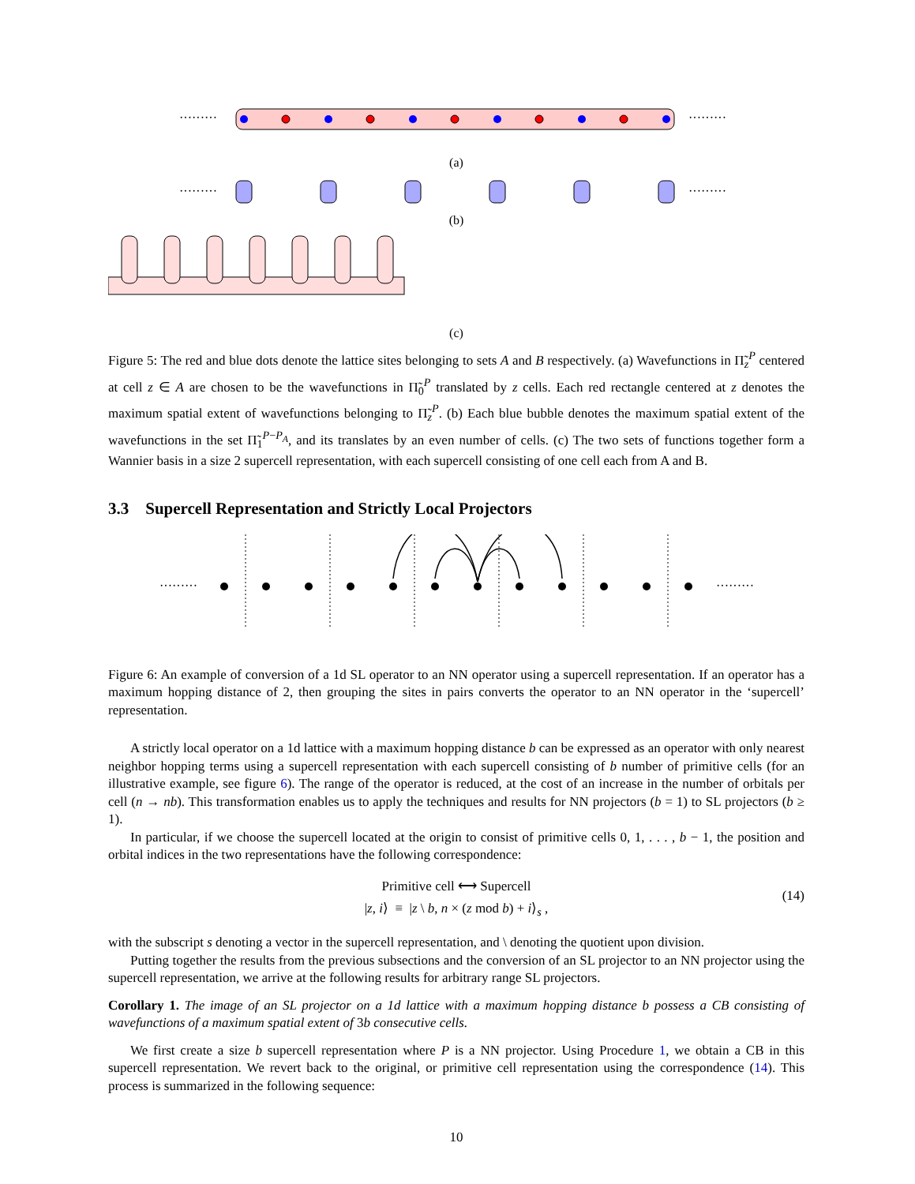·········
·········
(a)
·········
·········
(b)
(c)
Figure 5: The red and blue dots denote the lattice sites belonging to sets A and B respectively. (a) Wavefunctions in Π̃<sub>z</sub><sup>P</sup> centered at cell z ∈ A are chosen to be the wavefunctions in Π̃<sub>0</sub><sup>P</sup> translated by z cells. Each red rectangle centered at z denotes the maximum spatial extent of wavefunctions belonging to Π̃<sub>z</sub><sup>P</sup>. (b) Each blue bubble denotes the maximum spatial extent of the wavefunctions in the set Π̃<sub>1</sub><sup>P−P<sub>A</sub></sup>, and its translates by an even number of cells. (c) The two sets of functions together form a Wannier basis in a size 2 supercell representation, with each supercell consisting of one cell each from A and B.
3.3 Supercell Representation and Strictly Local Projectors
·········
·········
Figure 6: An example of conversion of a 1d SL operator to an NN operator using a supercell representation. If an operator has a maximum hopping distance of 2, then grouping the sites in pairs converts the operator to an NN operator in the ‘supercell’ representation.
A strictly local operator on a 1d lattice with a maximum hopping distance b can be expressed as an operator with only nearest neighbor hopping terms using a supercell representation with each supercell consisting of b number of primitive cells (for an illustrative example, see figure 6). The range of the operator is reduced, at the cost of an increase in the number of orbitals per cell (n → nb). This transformation enables us to apply the techniques and results for NN projectors (b = 1) to SL projectors (b ≥ 1).
In particular, if we choose the supercell located at the origin to consist of primitive cells 0, 1, . . . , b − 1, the position and orbital indices in the two representations have the following correspondence:
Primitive cell ⟷ Supercell
|z, i⟩ ≡ |z \ b, n × (z mod b) + i⟩<sub>s</sub> ,
(14)
with the subscript s denoting a vector in the supercell representation, and \ denoting the quotient upon division.
Putting together the results from the previous subsections and the conversion of an SL projector to an NN projector using the supercell representation, we arrive at the following results for arbitrary range SL projectors.
Corollary 1. The image of an SL projector on a 1d lattice with a maximum hopping distance b possess a CB consisting of wavefunctions of a maximum spatial extent of 3b consecutive cells.
We first create a size b supercell representation where P is a NN projector. Using Procedure 1, we obtain a CB in this supercell representation. We revert back to the original, or primitive cell representation using the correspondence (14). This process is summarized in the following sequence:
10